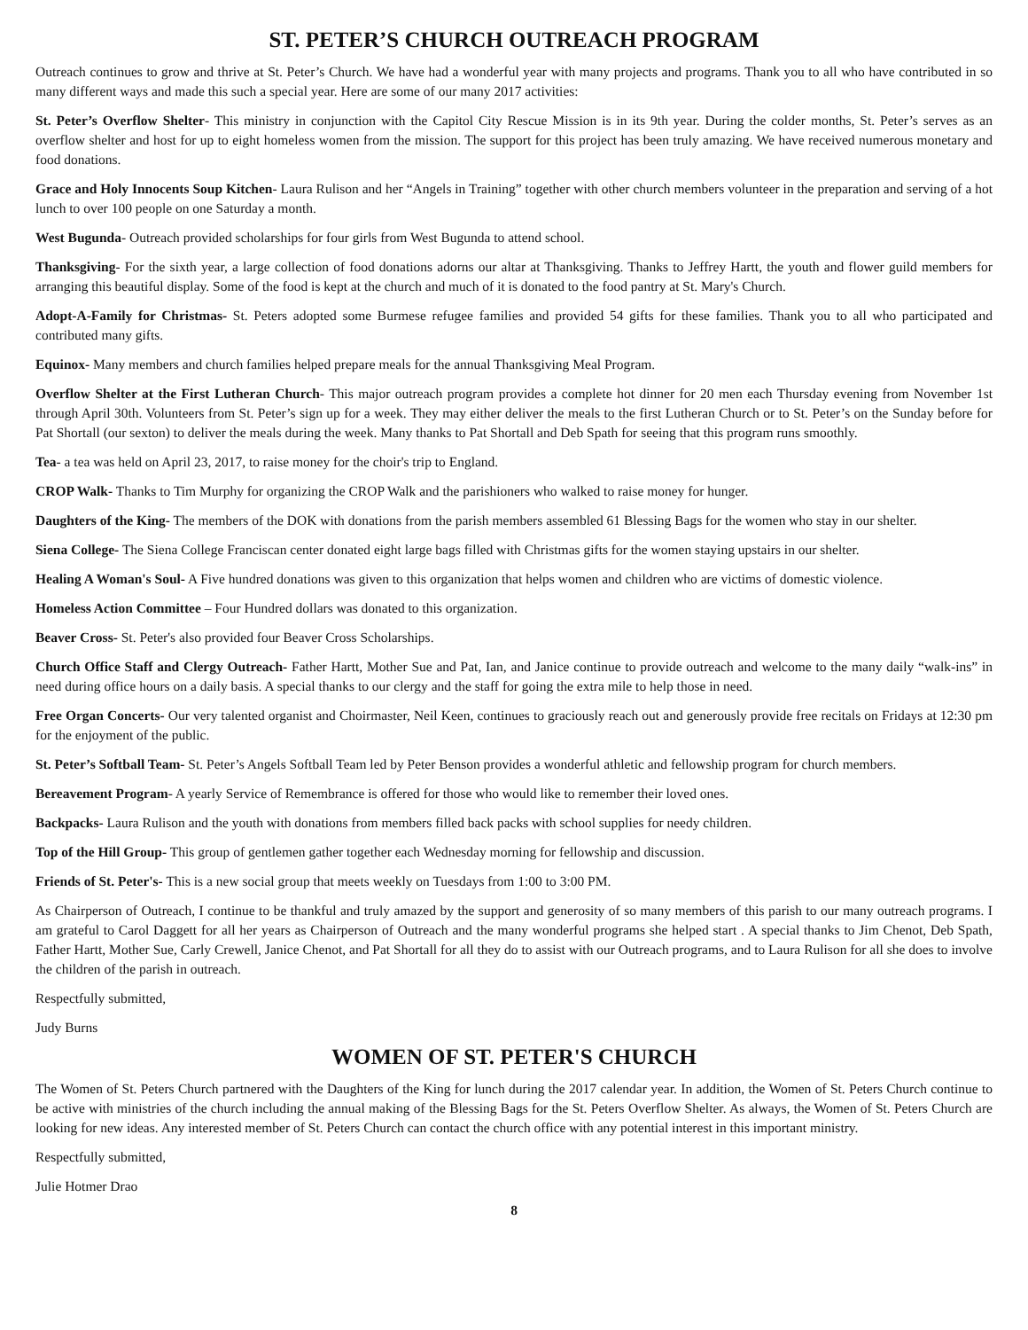ST. PETER’S CHURCH OUTREACH PROGRAM
Outreach continues to grow and thrive at St. Peter’s Church. We have had a wonderful year with many projects and programs. Thank you to all who have contributed in so many different ways and made this such a special year. Here are some of our many 2017 activities:
St. Peter’s Overflow Shelter- This ministry in conjunction with the Capitol City Rescue Mission is in its 9th year. During the colder months, St. Peter’s serves as an overflow shelter and host for up to eight homeless women from the mission. The support for this project has been truly amazing. We have received numerous monetary and food donations.
Grace and Holy Innocents Soup Kitchen- Laura Rulison and her “Angels in Training” together with other church members volunteer in the preparation and serving of a hot lunch to over 100 people on one Saturday a month.
West Bugunda- Outreach provided scholarships for four girls from West Bugunda to attend school.
Thanksgiving- For the sixth year, a large collection of food donations adorns our altar at Thanksgiving. Thanks to Jeffrey Hartt, the youth and flower guild members for arranging this beautiful display. Some of the food is kept at the church and much of it is donated to the food pantry at St. Mary's Church.
Adopt-A-Family for Christmas- St. Peters adopted some Burmese refugee families and provided 54 gifts for these families. Thank you to all who participated and contributed many gifts.
Equinox- Many members and church families helped prepare meals for the annual Thanksgiving Meal Program.
Overflow Shelter at the First Lutheran Church- This major outreach program provides a complete hot dinner for 20 men each Thursday evening from November 1st through April 30th. Volunteers from St. Peter’s sign up for a week. They may either deliver the meals to the first Lutheran Church or to St. Peter’s on the Sunday before for Pat Shortall (our sexton) to deliver the meals during the week. Many thanks to Pat Shortall and Deb Spath for seeing that this program runs smoothly.
Tea- a tea was held on April 23, 2017, to raise money for the choir's trip to England.
CROP Walk- Thanks to Tim Murphy for organizing the CROP Walk and the parishioners who walked to raise money for hunger.
Daughters of the King- The members of the DOK with donations from the parish members assembled 61 Blessing Bags for the women who stay in our shelter.
Siena College- The Siena College Franciscan center donated eight large bags filled with Christmas gifts for the women staying upstairs in our shelter.
Healing A Woman's Soul- A Five hundred donations was given to this organization that helps women and children who are victims of domestic violence.
Homeless Action Committee – Four Hundred dollars was donated to this organization.
Beaver Cross- St. Peter's also provided four Beaver Cross Scholarships.
Church Office Staff and Clergy Outreach- Father Hartt, Mother Sue and Pat, Ian, and Janice continue to provide outreach and welcome to the many daily “walk-ins” in need during office hours on a daily basis. A special thanks to our clergy and the staff for going the extra mile to help those in need.
Free Organ Concerts- Our very talented organist and Choirmaster, Neil Keen, continues to graciously reach out and generously provide free recitals on Fridays at 12:30 pm for the enjoyment of the public.
St. Peter’s Softball Team- St. Peter’s Angels Softball Team led by Peter Benson provides a wonderful athletic and fellowship program for church members.
Bereavement Program- A yearly Service of Remembrance is offered for those who would like to remember their loved ones.
Backpacks- Laura Rulison and the youth with donations from members filled back packs with school supplies for needy children.
Top of the Hill Group- This group of gentlemen gather together each Wednesday morning for fellowship and discussion.
Friends of St. Peter's- This is a new social group that meets weekly on Tuesdays from 1:00 to 3:00 PM.
As Chairperson of Outreach, I continue to be thankful and truly amazed by the support and generosity of so many members of this parish to our many outreach programs. I am grateful to Carol Daggett for all her years as Chairperson of Outreach and the many wonderful programs she helped start . A special thanks to Jim Chenot, Deb Spath, Father Hartt, Mother Sue, Carly Crewell, Janice Chenot, and Pat Shortall for all they do to assist with our Outreach programs, and to Laura Rulison for all she does to involve the children of the parish in outreach.
Respectfully submitted,
Judy Burns
WOMEN OF ST. PETER'S CHURCH
The Women of St. Peters Church partnered with the Daughters of the King for lunch during the 2017 calendar year. In addition, the Women of St. Peters Church continue to be active with ministries of the church including the annual making of the Blessing Bags for the St. Peters Overflow Shelter. As always, the Women of St. Peters Church are looking for new ideas. Any interested member of St. Peters Church can contact the church office with any potential interest in this important ministry.
Respectfully submitted,
Julie Hotmer Drao
8